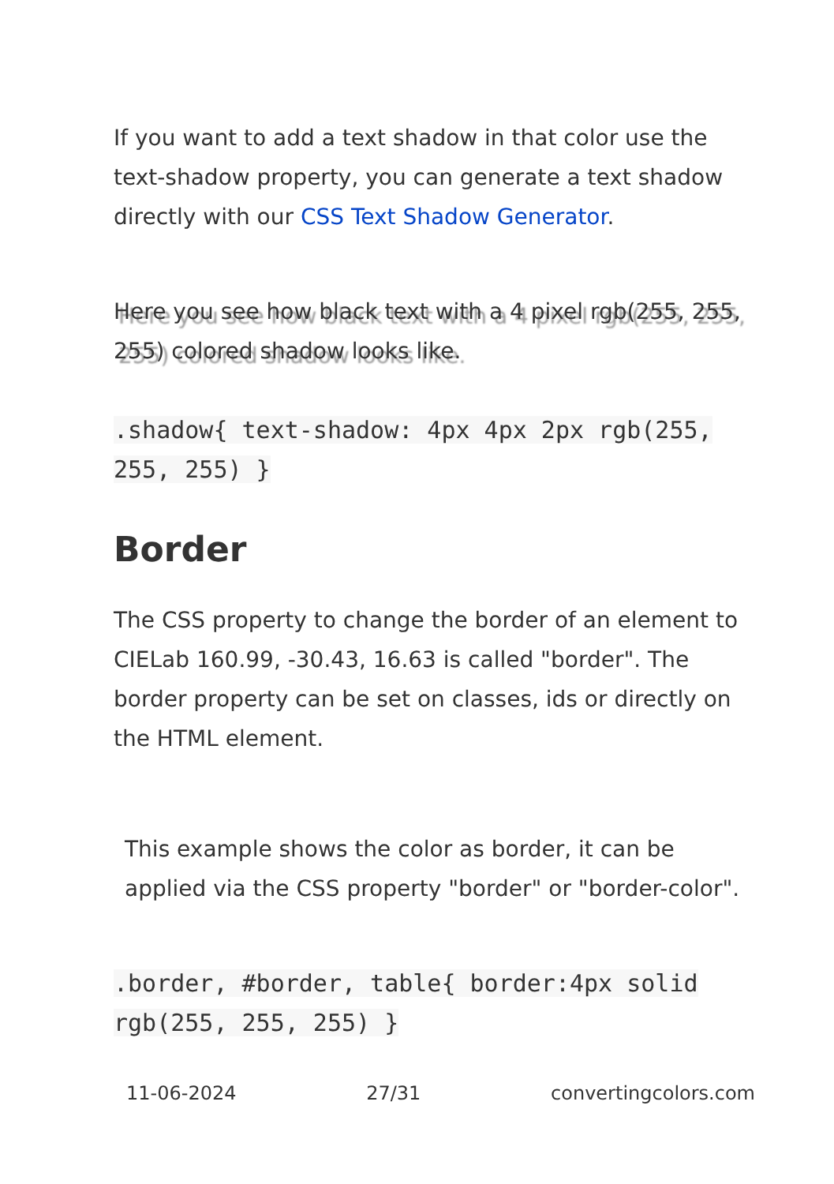If you want to add a text shadow in that color use the text-shadow property, you can generate a text shadow directly with our CSS Text Shadow Generator.
Here you see how black text with a 4 pixel rgb(255, 255, 255) colored shadow looks like.
.shadow{ text-shadow: 4px 4px 2px rgb(255, 255, 255) }
Border
The CSS property to change the border of an element to CIELab 160.99, -30.43, 16.63 is called "border". The border property can be set on classes, ids or directly on the HTML element.
This example shows the color as border, it can be applied via the CSS property "border" or "border-color".
.border, #border, table{ border:4px solid rgb(255, 255, 255) }
11-06-2024 27/31 convertingcolors.com